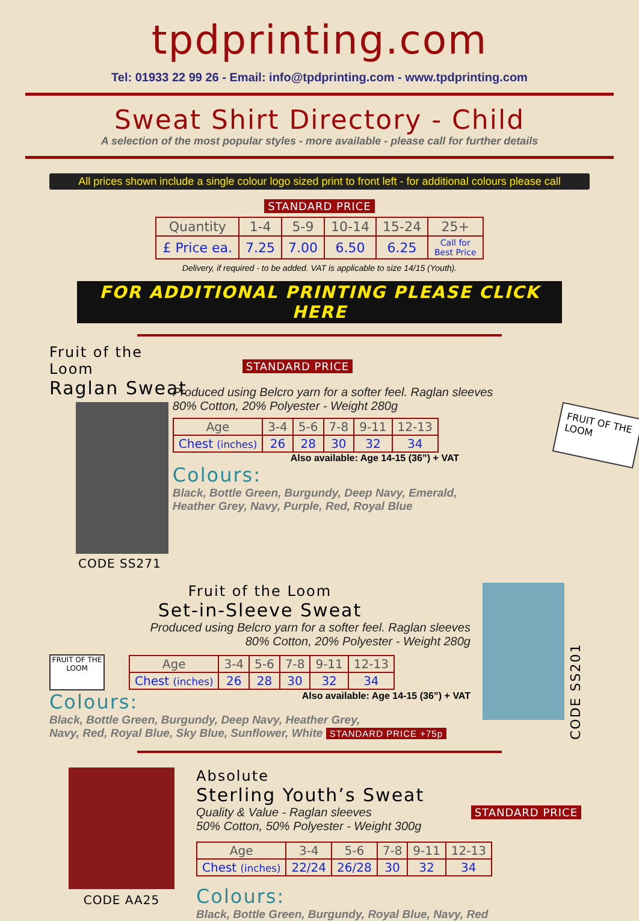tpdprinting.com
Tel: 01933 22 99 26 - Email: info@tpdprinting.com - www.tpdprinting.com
Sweat Shirt Directory - Child
A selection of the most popular styles - more available - please call for further details
All prices shown include a single colour logo sized print to front left - for additional colours please call
STANDARD PRICE
| Quantity | 1-4 | 5-9 | 10-14 | 15-24 | 25+ |
| --- | --- | --- | --- | --- | --- |
| £ Price ea. | 7.25 | 7.00 | 6.50 | 6.25 | Call for Best Price |
Delivery, if required - to be added. VAT is applicable to size 14/15 (Youth).
FOR ADDITIONAL PRINTING PLEASE CLICK HERE
Fruit of the Loom
Raglan Sweat
CODE SS271
STANDARD PRICE
Produced using Belcro yarn for a softer feel. Raglan sleeves
80% Cotton, 20% Polyester - Weight 280g
| Age | 3-4 | 5-6 | 7-8 | 9-11 | 12-13 |
| --- | --- | --- | --- | --- | --- |
| Chest (inches) | 26 | 28 | 30 | 32 | 34 |
Also available: Age 14-15 (36”) + VAT
Colours:
Black, Bottle Green, Burgundy, Deep Navy, Emerald,
Heather Grey, Navy, Purple, Red, Royal Blue
FRUIT OF THE LOOM
Fruit of the Loom
Set-in-Sleeve Sweat
Produced using Belcro yarn for a softer feel. Raglan sleeves
80% Cotton, 20% Polyester - Weight 280g
FRUIT OF THE LOOM
| Age | 3-4 | 5-6 | 7-8 | 9-11 | 12-13 |
| --- | --- | --- | --- | --- | --- |
| Chest (inches) | 26 | 28 | 30 | 32 | 34 |
Colours: Also available: Age 14-15 (36”) + VAT
Black, Bottle Green, Burgundy, Deep Navy, Heather Grey,
Navy, Red, Royal Blue, Sky Blue, Sunflower, White STANDARD PRICE +75p
CODE SS201
CODE AA25
Absolute
Sterling Youth’s Sweat
Quality & Value - Raglan sleeves
50% Cotton, 50% Polyester - Weight 300g
STANDARD PRICE
| Age | 3-4 | 5-6 | 7-8 | 9-11 | 12-13 |
| --- | --- | --- | --- | --- | --- |
| Chest (inches) | 22/24 | 26/28 | 30 | 32 | 34 |
Colours:
Black, Bottle Green, Burgundy, Royal Blue, Navy, Red